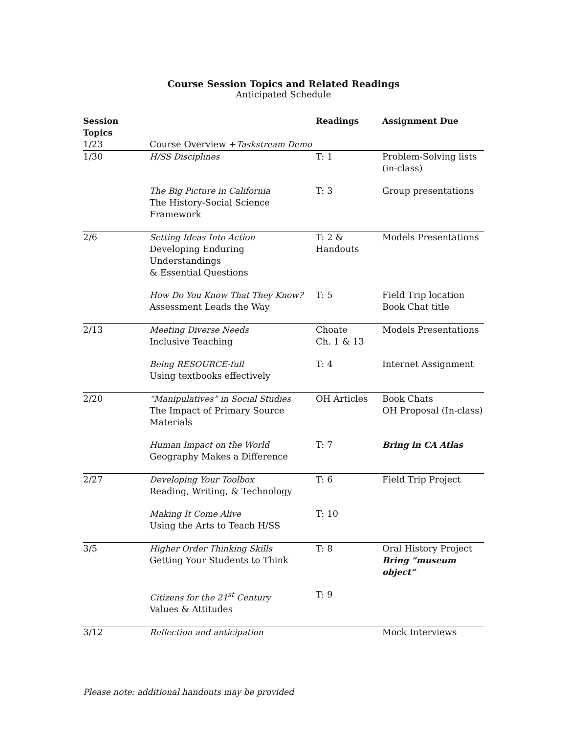Course Session Topics and Related Readings
Anticipated Schedule
| Session Topics | | Readings | Assignment Due |
| --- | --- | --- | --- |
| 1/23 | Course Overview + Taskstream Demo | | |
| 1/30 | H/SS Disciplines | T: 1 | Problem-Solving lists (in-class) |
| | The Big Picture in California The History-Social Science Framework | T: 3 | Group presentations |
| 2/6 | Setting Ideas Into Action Developing Enduring Understandings & Essential Questions | T: 2 & Handouts | Models Presentations |
| | How Do You Know That They Know? Assessment Leads the Way | T: 5 | Field Trip location Book Chat title |
| 2/13 | Meeting Diverse Needs Inclusive Teaching | Choate Ch. 1 & 13 | Models Presentations |
| | Being RESOURCE-full Using textbooks effectively | T: 4 | Internet Assignment |
| 2/20 | “Manipulatives” in Social Studies The Impact of Primary Source Materials | OH Articles | Book Chats OH Proposal (In-class) |
| | Human Impact on the World Geography Makes a Difference | T: 7 | Bring in CA Atlas |
| 2/27 | Developing Your Toolbox Reading, Writing, & Technology | T: 6 | Field Trip Project |
| | Making It Come Alive Using the Arts to Teach H/SS | T: 10 | |
| 3/5 | Higher Order Thinking Skills Getting Your Students to Think | T: 8 | Oral History Project Bring “museum object” |
| | Citizens for the 21<sup>st</sup> Century Values & Attitudes | T: 9 | |
| 3/12 | Reflection and anticipation | | Mock Interviews |
Please note: additional handouts may be provided